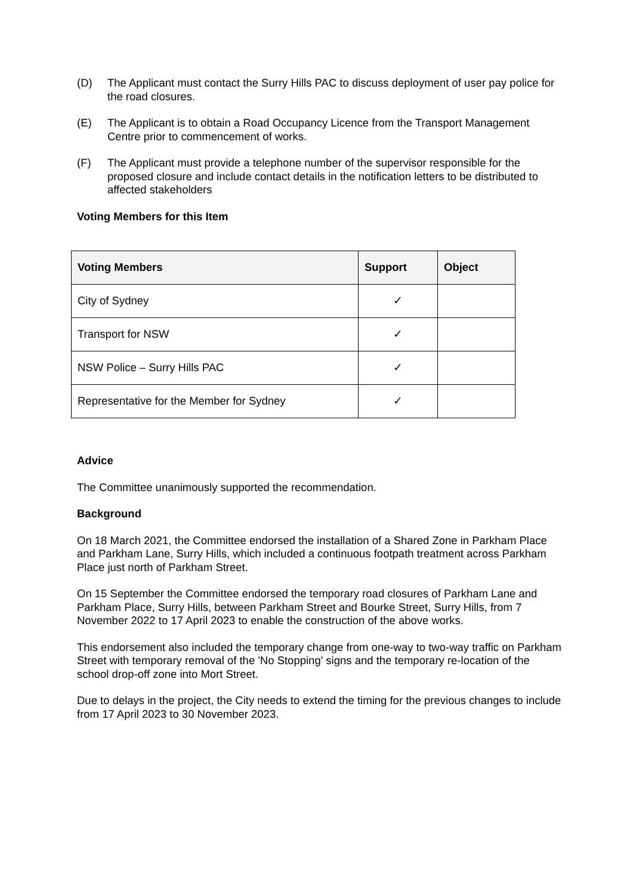(D) The Applicant must contact the Surry Hills PAC to discuss deployment of user pay police for the road closures.
(E) The Applicant is to obtain a Road Occupancy Licence from the Transport Management Centre prior to commencement of works.
(F) The Applicant must provide a telephone number of the supervisor responsible for the proposed closure and include contact details in the notification letters to be distributed to affected stakeholders
Voting Members for this Item
| Voting Members | Support | Object |
| --- | --- | --- |
| City of Sydney | ✓ | |
| Transport for NSW | ✓ | |
| NSW Police – Surry Hills PAC | ✓ | |
| Representative for the Member for Sydney | ✓ | |
Advice
The Committee unanimously supported the recommendation.
Background
On 18 March 2021, the Committee endorsed the installation of a Shared Zone in Parkham Place and Parkham Lane, Surry Hills, which included a continuous footpath treatment across Parkham Place just north of Parkham Street.
On 15 September the Committee endorsed the temporary road closures of Parkham Lane and Parkham Place, Surry Hills, between Parkham Street and Bourke Street, Surry Hills, from 7 November 2022 to 17 April 2023 to enable the construction of the above works.
This endorsement also included the temporary change from one-way to two-way traffic on Parkham Street with temporary removal of the 'No Stopping' signs and the temporary re-location of the school drop-off zone into Mort Street.
Due to delays in the project, the City needs to extend the timing for the previous changes to include from 17 April 2023 to 30 November 2023.